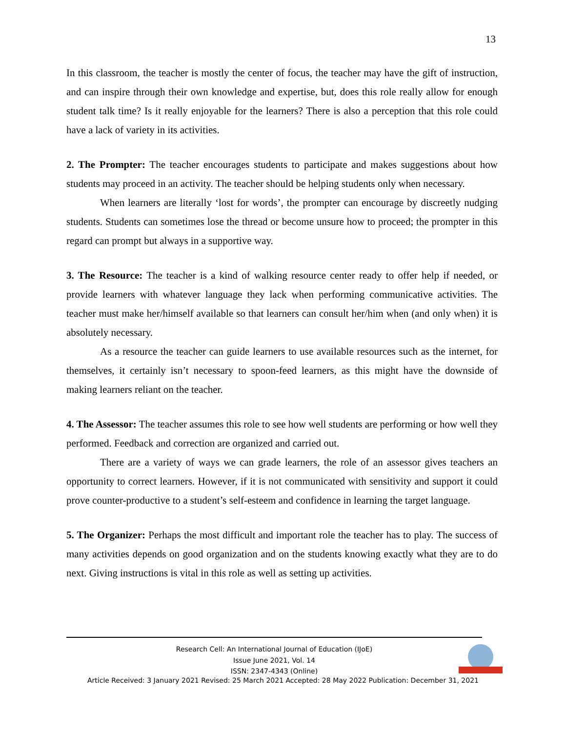13
In this classroom, the teacher is mostly the center of focus, the teacher may have the gift of instruction, and can inspire through their own knowledge and expertise, but, does this role really allow for enough student talk time? Is it really enjoyable for the learners? There is also a perception that this role could have a lack of variety in its activities.
2. The Prompter: The teacher encourages students to participate and makes suggestions about how students may proceed in an activity. The teacher should be helping students only when necessary.
When learners are literally ‘lost for words’, the prompter can encourage by discreetly nudging students. Students can sometimes lose the thread or become unsure how to proceed; the prompter in this regard can prompt but always in a supportive way.
3. The Resource: The teacher is a kind of walking resource center ready to offer help if needed, or provide learners with whatever language they lack when performing communicative activities. The teacher must make her/himself available so that learners can consult her/him when (and only when) it is absolutely necessary.
As a resource the teacher can guide learners to use available resources such as the internet, for themselves, it certainly isn’t necessary to spoon-feed learners, as this might have the downside of making learners reliant on the teacher.
4. The Assessor: The teacher assumes this role to see how well students are performing or how well they performed. Feedback and correction are organized and carried out.
There are a variety of ways we can grade learners, the role of an assessor gives teachers an opportunity to correct learners. However, if it is not communicated with sensitivity and support it could prove counter-productive to a student’s self-esteem and confidence in learning the target language.
5. The Organizer: Perhaps the most difficult and important role the teacher has to play. The success of many activities depends on good organization and on the students knowing exactly what they are to do next. Giving instructions is vital in this role as well as setting up activities.
Research Cell: An International Journal of Education (IJoE)
Issue June 2021, Vol. 14
ISSN: 2347-4343 (Online)
Article Received: 3 January 2021 Revised: 25 March 2021 Accepted: 28 May 2022 Publication: December 31, 2021